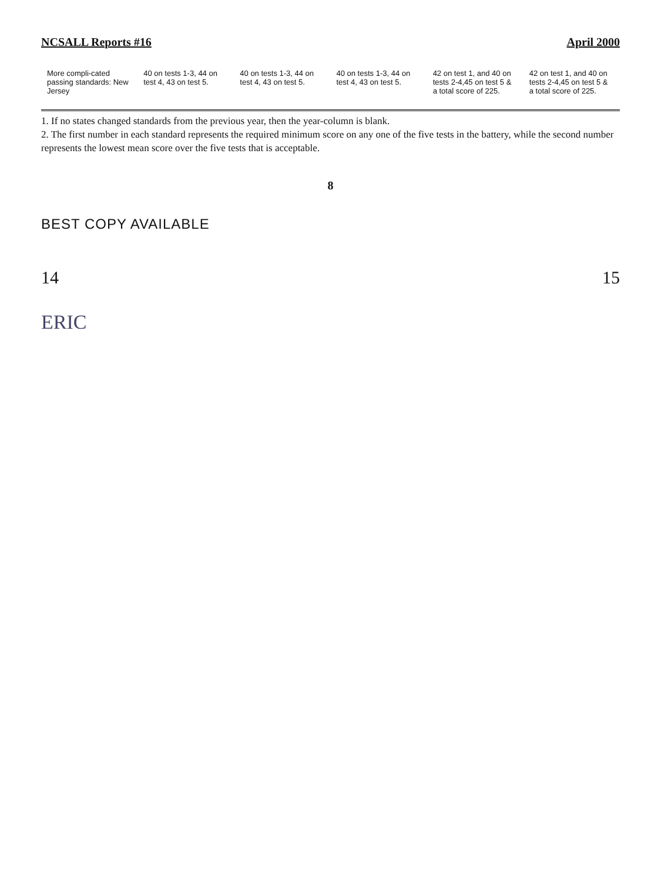NCSALL Reports #16 April 2000
| More compli-cated passing standards: New Jersey | 40 on tests 1-3, 44 on test 4, 43 on test 5. | 40 on tests 1-3, 44 on test 4, 43 on test 5. | 40 on tests 1-3, 44 on test 4, 43 on test 5. | 42 on test 1, and 40 on tests 2-4,45 on test 5 & a total score of 225. | 42 on test 1, and 40 on tests 2-4,45 on test 5 & a total score of 225. |
1. If no states changed standards from the previous year, then the year-column is blank.
2. The first number in each standard represents the required minimum score on any one of the five tests in the battery, while the second number represents the lowest mean score over the five tests that is acceptable.
8
BEST COPY AVAILABLE
14 15
ERIC